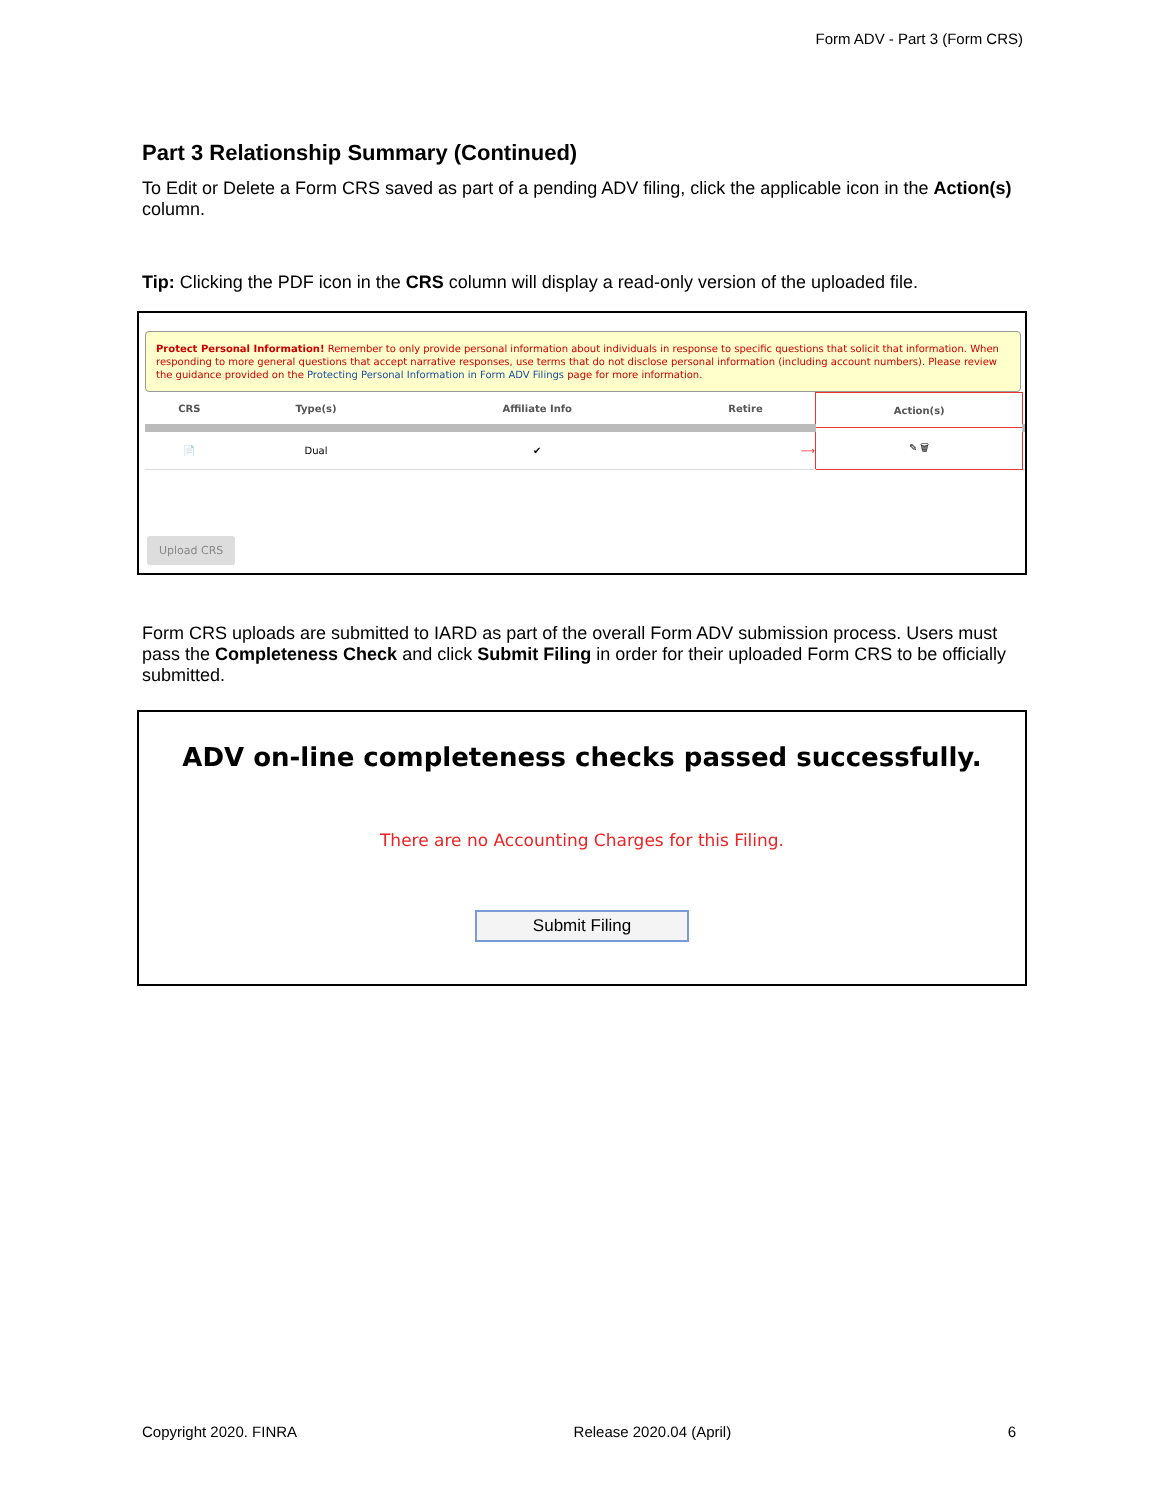Form ADV - Part 3 (Form CRS)
Part 3 Relationship Summary (Continued)
To Edit or Delete a Form CRS saved as part of a pending ADV filing, click the applicable icon in the Action(s) column.
Tip: Clicking the PDF icon in the CRS column will display a read-only version of the uploaded file.
Protect Personal Information! Remember to only provide personal information about individuals in response to specific questions that solicit that information. When responding to more general questions that accept narrative responses, use terms that do not disclose personal information (including account numbers). Please review the guidance provided on the Protecting Personal Information in Form ADV Filings page for more information.
| CRS | Type(s) | Affiliate Info | Retire | Action(s) | |
| --- | --- | --- | --- | --- | --- |
| 📄 | Dual | ✔ | ⟶ | ✎ 🗑 | |
Upload CRS
Form CRS uploads are submitted to IARD as part of the overall Form ADV submission process. Users must pass the Completeness Check and click Submit Filing in order for their uploaded Form CRS to be officially submitted.
ADV on-line completeness checks passed successfully.
There are no Accounting Charges for this Filing.
Submit Filing
Copyright 2020. FINRA Release 2020.04 (April) 6